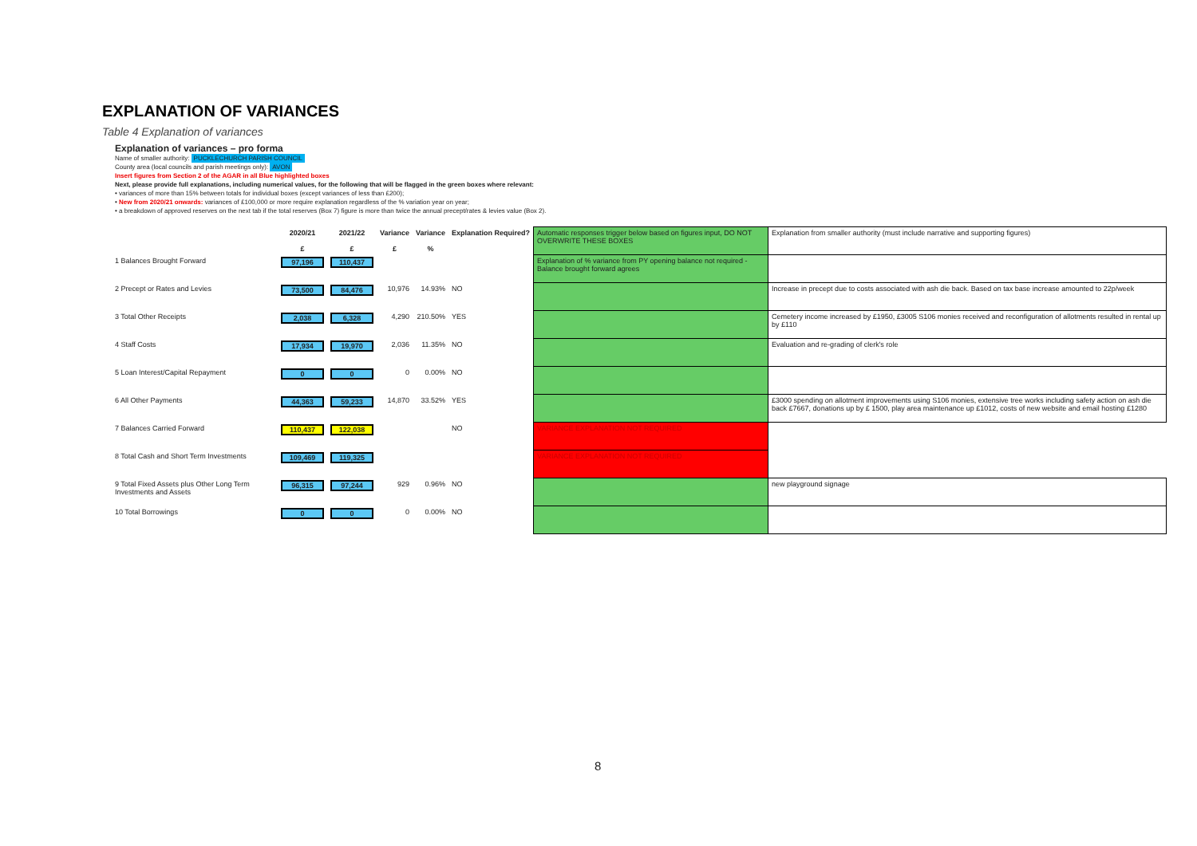EXPLANATION OF VARIANCES
Table 4 Explanation of variances
Explanation of variances – pro forma
Name of smaller authority: PUCKLECHURCH PARISH COUNCIL
County area (local councils and parish meetings only): AVON
Insert figures from Section 2 of the AGAR in all Blue highlighted boxes
Next, please provide full explanations, including numerical values, for the following that will be flagged in the green boxes where relevant:
• variances of more than 15% between totals for individual boxes (except variances of less than £200);
• New from 2020/21 onwards: variances of £100,000 or more require explanation regardless of the % variation year on year;
• a breakdown of approved reserves on the next tab if the total reserves (Box 7) figure is more than twice the annual precept/rates & levies value (Box 2).
| | 2020/21 £ | 2021/22 £ | Variance £ | Variance % | Explanation Required? | Automatic responses trigger below based on figures input, DO NOT OVERWRITE THESE BOXES | Explanation from smaller authority (must include narrative and supporting figures) |
| 1 Balances Brought Forward | 97,196 | 110,437 | | | | Explanation of % variance from PY opening balance not required - Balance brought forward agrees | |
| 2 Precept or Rates and Levies | 73,500 | 84,476 | 10,976 | 14.93% | NO | | Increase in precept due to costs associated with ash die back. Based on tax base increase amounted to 22p/week |
| 3 Total Other Receipts | 2,038 | 6,328 | 4,290 | 210.50% | YES | | Cemetery income increased by £1950, £3005 S106 monies received and reconfiguration of allotments resulted in rental up by £110 |
| 4 Staff Costs | 17,934 | 19,970 | 2,036 | 11.35% | NO | | Evaluation and re-grading of clerk's role |
| 5 Loan Interest/Capital Repayment | 0 | 0 | 0 | 0.00% | NO | | |
| 6 All Other Payments | 44,363 | 59,233 | 14,870 | 33.52% | YES | | £3000 spending on allotment improvements using S106 monies, extensive tree works including safety action on ash die back £7667, donations up by £ 1500, play area maintenance up £1012, costs of new website and email hosting £1280 |
| 7 Balances Carried Forward | 110,437 | 122,038 | | | NO | VARIANCE EXPLANATION NOT REQUIRED | |
| 8 Total Cash and Short Term Investments | 109,469 | 119,325 | | | | VARIANCE EXPLANATION NOT REQUIRED | |
| 9 Total Fixed Assets plus Other Long Term Investments and Assets | 96,315 | 97,244 | 929 | 0.96% | NO | | new playground signage |
| 10 Total Borrowings | 0 | 0 | 0 | 0.00% | NO | | |
8